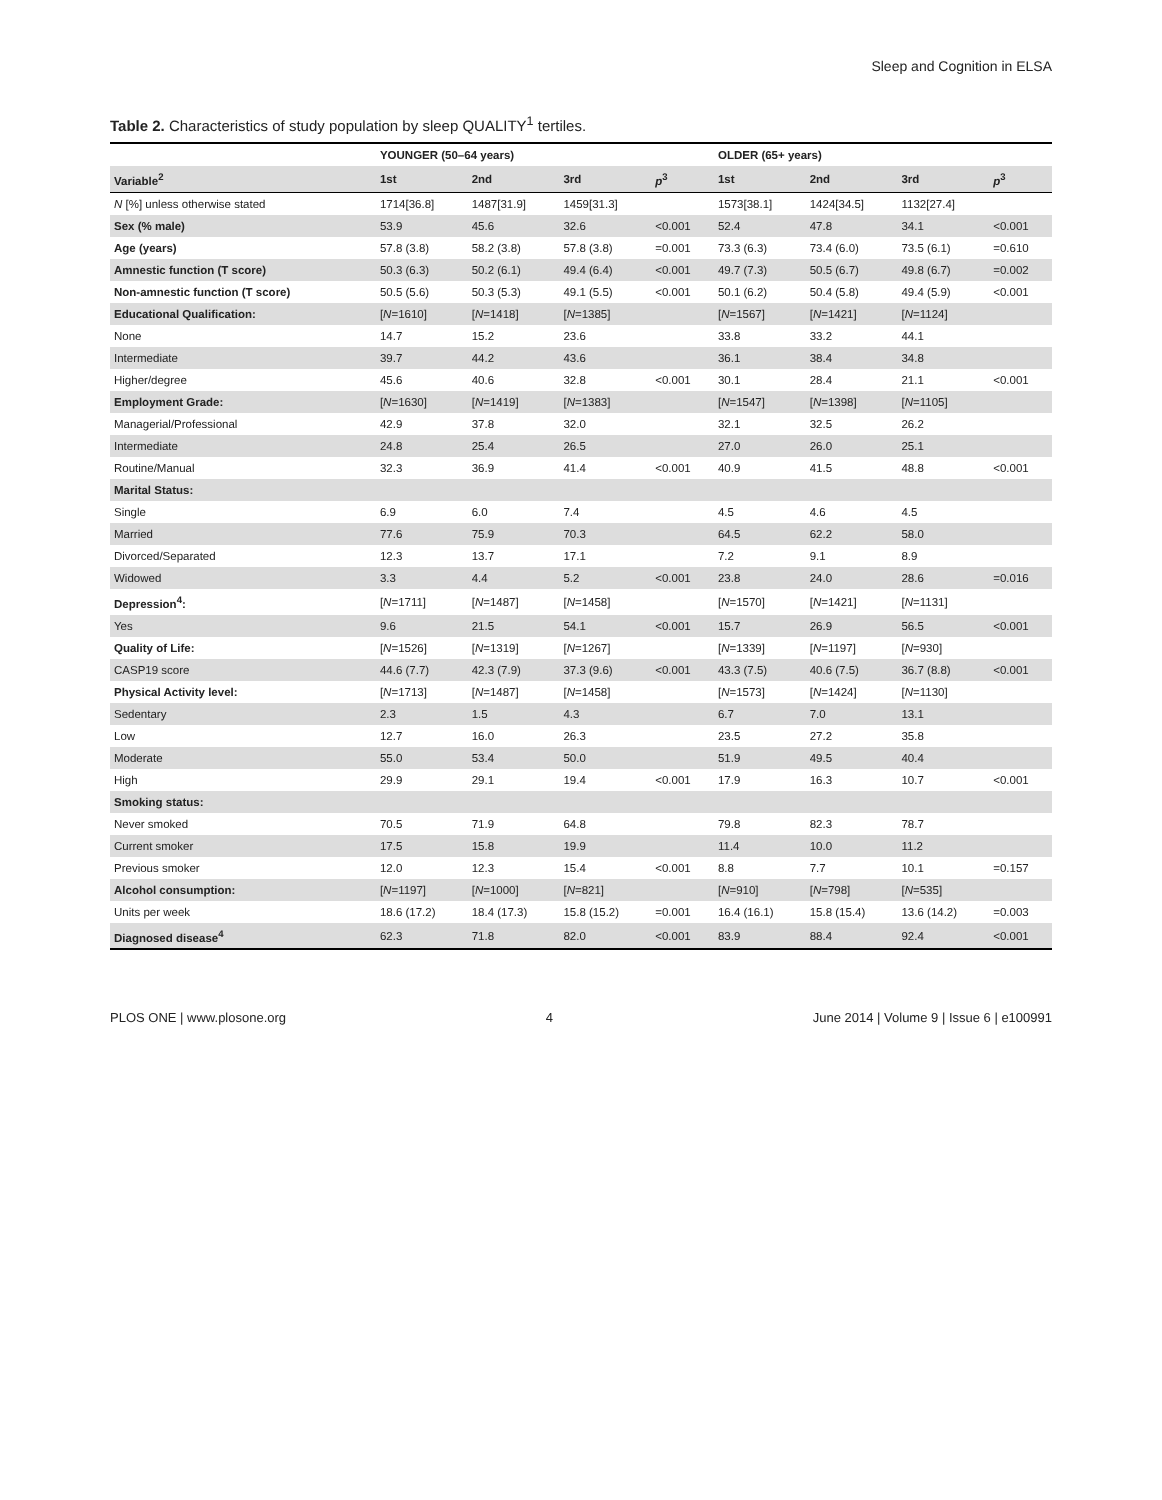Sleep and Cognition in ELSA
Table 2. Characteristics of study population by sleep QUALITY<sup>1</sup> tertiles.
| | YOUNGER (50–64 years) | | | | OLDER (65+ years) | | | |
| --- | --- | --- | --- | --- | --- | --- | --- | --- |
| Variable<sup>2</sup> | 1st | 2nd | 3rd | p<sup>3</sup> | 1st | 2nd | 3rd | p<sup>3</sup> |
| N [%] unless otherwise stated | 1714[36.8] | 1487[31.9] | 1459[31.3] | | 1573[38.1] | 1424[34.5] | 1132[27.4] | |
| Sex (% male) | 53.9 | 45.6 | 32.6 | <0.001 | 52.4 | 47.8 | 34.1 | <0.001 |
| Age (years) | 57.8 (3.8) | 58.2 (3.8) | 57.8 (3.8) | =0.001 | 73.3 (6.3) | 73.4 (6.0) | 73.5 (6.1) | =0.610 |
| Amnestic function (T score) | 50.3 (6.3) | 50.2 (6.1) | 49.4 (6.4) | <0.001 | 49.7 (7.3) | 50.5 (6.7) | 49.8 (6.7) | =0.002 |
| Non-amnestic function (T score) | 50.5 (5.6) | 50.3 (5.3) | 49.1 (5.5) | <0.001 | 50.1 (6.2) | 50.4 (5.8) | 49.4 (5.9) | <0.001 |
| Educational Qualification: | [ N =1610] | [ N =1418] | [ N =1385] | | [ N =1567] | [ N =1421] | [ N =1124] | |
| None | 14.7 | 15.2 | 23.6 | | 33.8 | 33.2 | 44.1 | |
| Intermediate | 39.7 | 44.2 | 43.6 | | 36.1 | 38.4 | 34.8 | |
| Higher/degree | 45.6 | 40.6 | 32.8 | <0.001 | 30.1 | 28.4 | 21.1 | <0.001 |
| Employment Grade: | [ N =1630] | [ N =1419] | [ N =1383] | | [ N =1547] | [ N =1398] | [ N =1105] | |
| Managerial/Professional | 42.9 | 37.8 | 32.0 | | 32.1 | 32.5 | 26.2 | |
| Intermediate | 24.8 | 25.4 | 26.5 | | 27.0 | 26.0 | 25.1 | |
| Routine/Manual | 32.3 | 36.9 | 41.4 | <0.001 | 40.9 | 41.5 | 48.8 | <0.001 |
| Marital Status: | | | | | | | | |
| Single | 6.9 | 6.0 | 7.4 | | 4.5 | 4.6 | 4.5 | |
| Married | 77.6 | 75.9 | 70.3 | | 64.5 | 62.2 | 58.0 | |
| Divorced/Separated | 12.3 | 13.7 | 17.1 | | 7.2 | 9.1 | 8.9 | |
| Widowed | 3.3 | 4.4 | 5.2 | <0.001 | 23.8 | 24.0 | 28.6 | =0.016 |
| Depression<sup>4</sup>: | [ N =1711] | [ N =1487] | [ N =1458] | | [ N =1570] | [ N =1421] | [ N =1131] | |
| Yes | 9.6 | 21.5 | 54.1 | <0.001 | 15.7 | 26.9 | 56.5 | <0.001 |
| Quality of Life: | [ N =1526] | [ N =1319] | [ N =1267] | | [ N =1339] | [ N =1197] | [ N =930] | |
| CASP19 score | 44.6 (7.7) | 42.3 (7.9) | 37.3 (9.6) | <0.001 | 43.3 (7.5) | 40.6 (7.5) | 36.7 (8.8) | <0.001 |
| Physical Activity level: | [ N =1713] | [ N =1487] | [ N =1458] | | [ N =1573] | [ N =1424] | [ N =1130] | |
| Sedentary | 2.3 | 1.5 | 4.3 | | 6.7 | 7.0 | 13.1 | |
| Low | 12.7 | 16.0 | 26.3 | | 23.5 | 27.2 | 35.8 | |
| Moderate | 55.0 | 53.4 | 50.0 | | 51.9 | 49.5 | 40.4 | |
| High | 29.9 | 29.1 | 19.4 | <0.001 | 17.9 | 16.3 | 10.7 | <0.001 |
| Smoking status: | | | | | | | | |
| Never smoked | 70.5 | 71.9 | 64.8 | | 79.8 | 82.3 | 78.7 | |
| Current smoker | 17.5 | 15.8 | 19.9 | | 11.4 | 10.0 | 11.2 | |
| Previous smoker | 12.0 | 12.3 | 15.4 | <0.001 | 8.8 | 7.7 | 10.1 | =0.157 |
| Alcohol consumption: | [ N =1197] | [ N =1000] | [ N =821] | | [ N =910] | [ N =798] | [ N =535] | |
| Units per week | 18.6 (17.2) | 18.4 (17.3) | 15.8 (15.2) | =0.001 | 16.4 (16.1) | 15.8 (15.4) | 13.6 (14.2) | =0.003 |
| Diagnosed disease<sup>4</sup> | 62.3 | 71.8 | 82.0 | <0.001 | 83.9 | 88.4 | 92.4 | <0.001 |
PLOS ONE | www.plosone.org 4 June 2014 | Volume 9 | Issue 6 | e100991